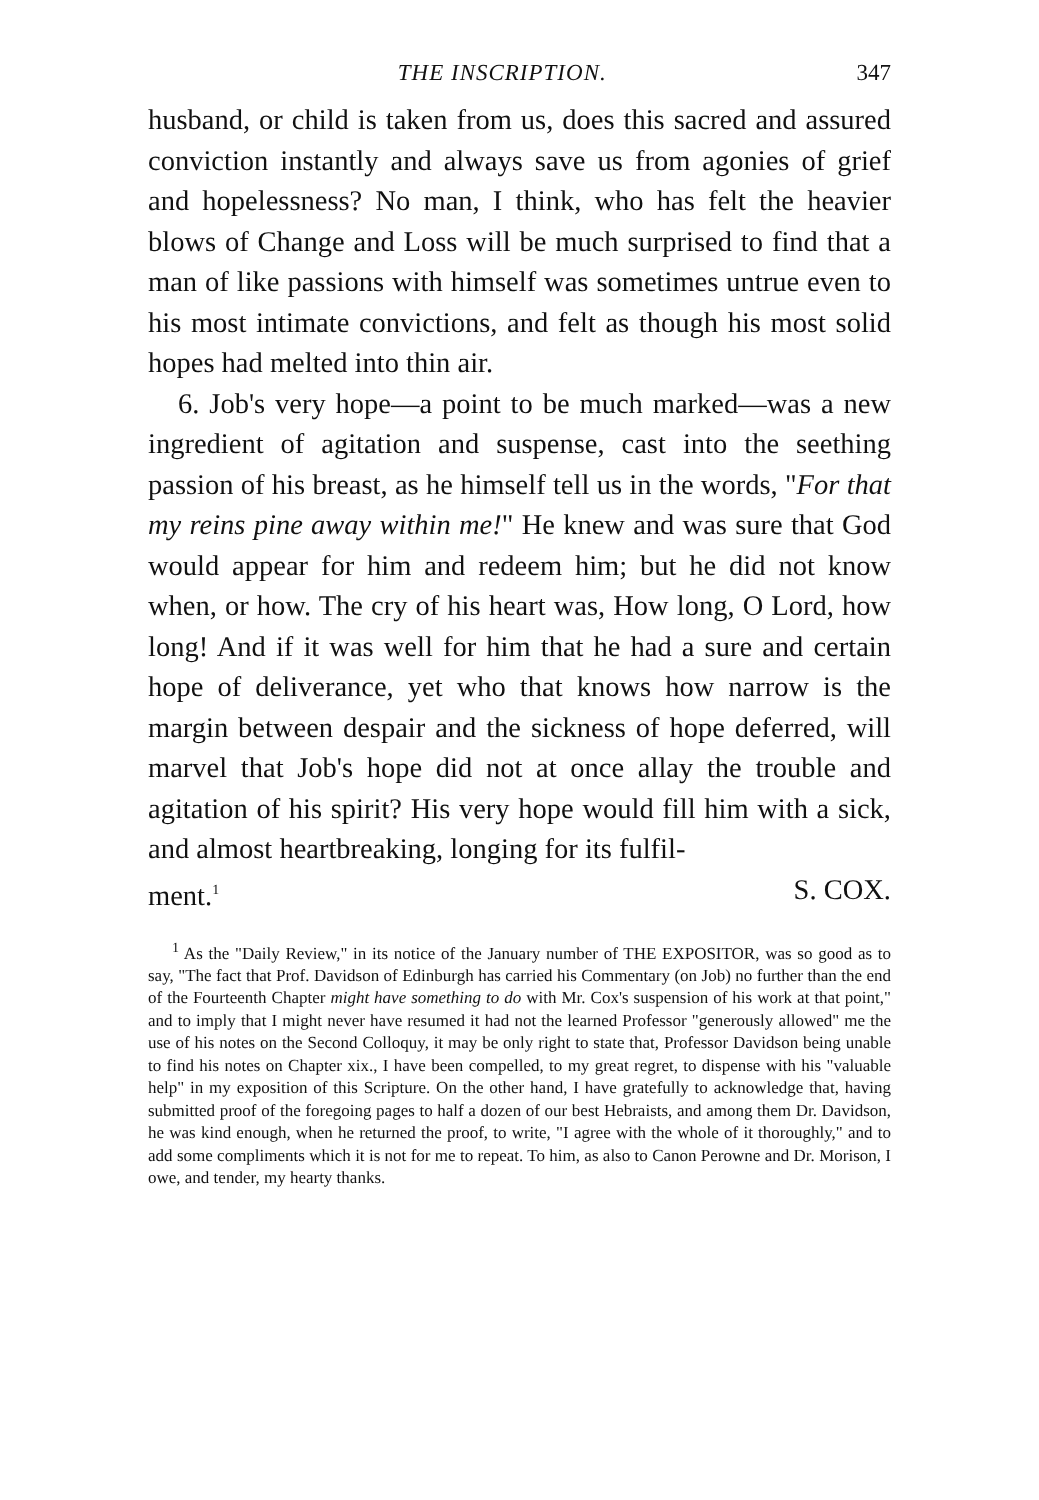THE INSCRIPTION. 347
husband, or child is taken from us, does this sacred and assured conviction instantly and always save us from agonies of grief and hopelessness? No man, I think, who has felt the heavier blows of Change and Loss will be much surprised to find that a man of like passions with himself was sometimes untrue even to his most intimate convictions, and felt as though his most solid hopes had melted into thin air.
6. Job's very hope—a point to be much marked—was a new ingredient of agitation and suspense, cast into the seething passion of his breast, as he himself tell us in the words, "For that my reins pine away within me!" He knew and was sure that God would appear for him and redeem him; but he did not know when, or how. The cry of his heart was, How long, O Lord, how long! And if it was well for him that he had a sure and certain hope of deliverance, yet who that knows how narrow is the margin between despair and the sickness of hope deferred, will marvel that Job's hope did not at once allay the trouble and agitation of his spirit? His very hope would fill him with a sick, and almost heartbreaking, longing for its fulfil-
ment.<sup>1</sup> S. COX.
<sup>1</sup> As the "Daily Review," in its notice of the January number of THE EXPOSITOR, was so good as to say, "The fact that Prof. Davidson of Edinburgh has carried his Commentary (on Job) no further than the end of the Fourteenth Chapter might have something to do with Mr. Cox's suspension of his work at that point," and to imply that I might never have resumed it had not the learned Professor "generously allowed" me the use of his notes on the Second Colloquy, it may be only right to state that, Professor Davidson being unable to find his notes on Chapter xix., I have been compelled, to my great regret, to dispense with his "valuable help" in my exposition of this Scripture. On the other hand, I have gratefully to acknowledge that, having submitted proof of the foregoing pages to half a dozen of our best Hebraists, and among them Dr. Davidson, he was kind enough, when he returned the proof, to write, "I agree with the whole of it thoroughly," and to add some compliments which it is not for me to repeat. To him, as also to Canon Perowne and Dr. Morison, I owe, and tender, my hearty thanks.